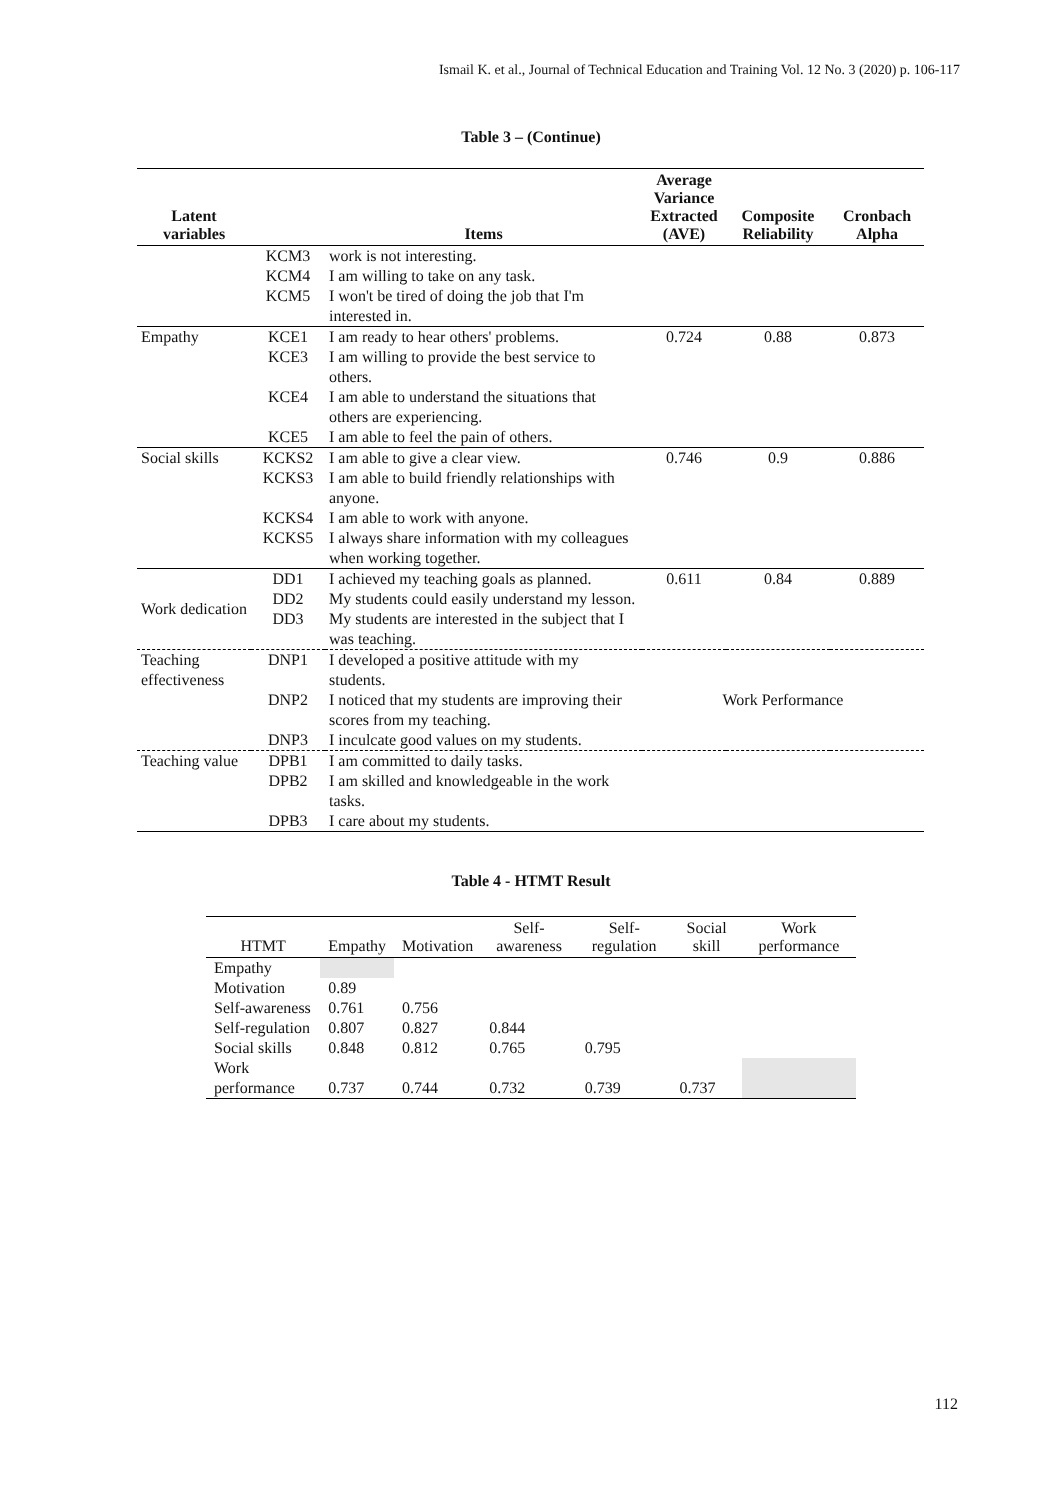Ismail K. et al., Journal of Technical Education and Training Vol. 12 No. 3 (2020) p. 106-117
Table 3 – (Continue)
| Latent variables | | Items | Average Variance Extracted (AVE) | Composite Reliability | Cronbach Alpha |
| --- | --- | --- | --- | --- | --- |
| | KCM3 | work is not interesting. | | | |
| | KCM4 | I am willing to take on any task. | | | |
| | KCM5 | I won't be tired of doing the job that I'm interested in. | | | |
| Empathy | KCE1 | I am ready to hear others' problems. | 0.724 | 0.88 | 0.873 |
| | KCE3 | I am willing to provide the best service to others. | | | |
| | KCE4 | I am able to understand the situations that others are experiencing. | | | |
| | KCE5 | I am able to feel the pain of others. | | | |
| Social skills | KCKS2 | I am able to give a clear view. | 0.746 | 0.9 | 0.886 |
| | KCKS3 | I am able to build friendly relationships with anyone. | | | |
| | KCKS4 | I am able to work with anyone. | | | |
| | KCKS5 | I always share information with my colleagues when working together. | | | |
| Work dedication | DD1 | I achieved my teaching goals as planned. | 0.611 | 0.84 | 0.889 |
| | DD2 | My students could easily understand my lesson. | | | |
| | DD3 | My students are interested in the subject that I was teaching. | | | |
| Teaching effectiveness | DNP1 | I developed a positive attitude with my students. | Work Performance | | |
| | DNP2 | I noticed that my students are improving their scores from my teaching. | | | |
| | DNP3 | I inculcate good values on my students. | | | |
| Teaching value | DPB1 | I am committed to daily tasks. | | | |
| | DPB2 | I am skilled and knowledgeable in the work tasks. | | | |
| | DPB3 | I care about my students. | | | |
Table 4 - HTMT Result
| HTMT | Empathy | Motivation | Self-awareness | Self-regulation | Social skill | Work performance |
| --- | --- | --- | --- | --- | --- | --- |
| Empathy | | | | | | |
| Motivation | 0.89 | | | | | |
| Self-awareness | 0.761 | 0.756 | | | | |
| Self-regulation | 0.807 | 0.827 | 0.844 | | | |
| Social skills | 0.848 | 0.812 | 0.765 | 0.795 | | |
| Work performance | 0.737 | 0.744 | 0.732 | 0.739 | 0.737 | |
112